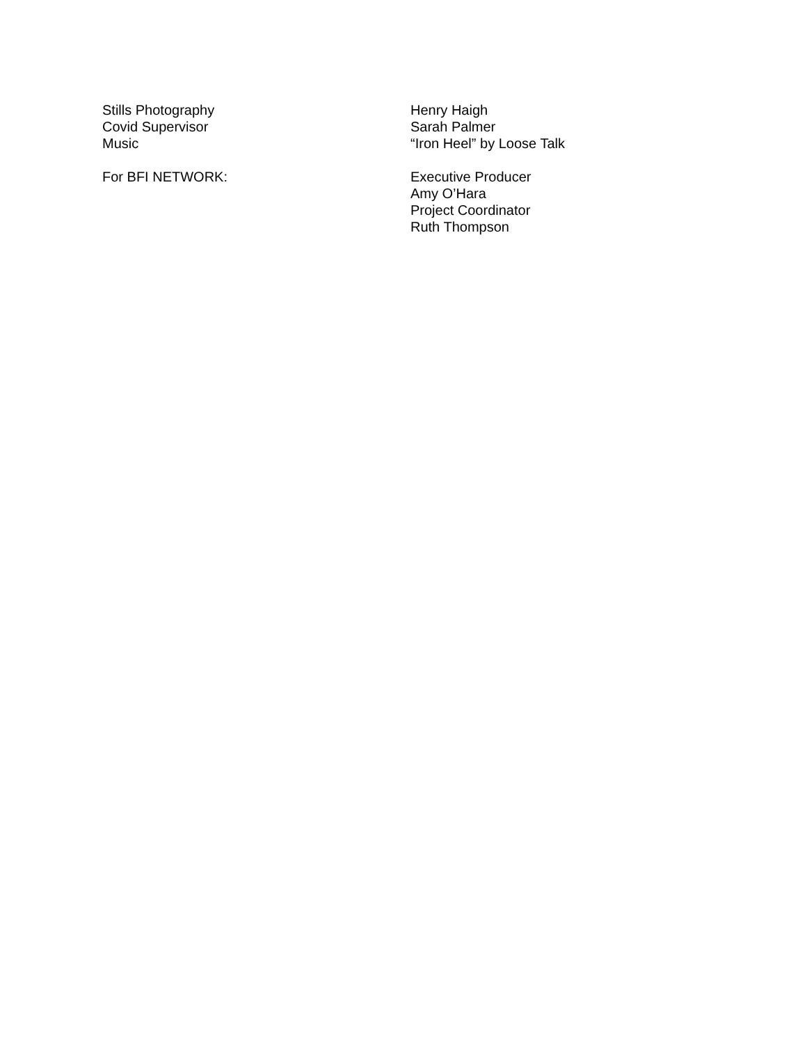Stills Photography Henry Haigh
Covid Supervisor Sarah Palmer
Music “Iron Heel” by Loose Talk
For BFI NETWORK: Executive Producer
Amy O’Hara
Project Coordinator
Ruth Thompson